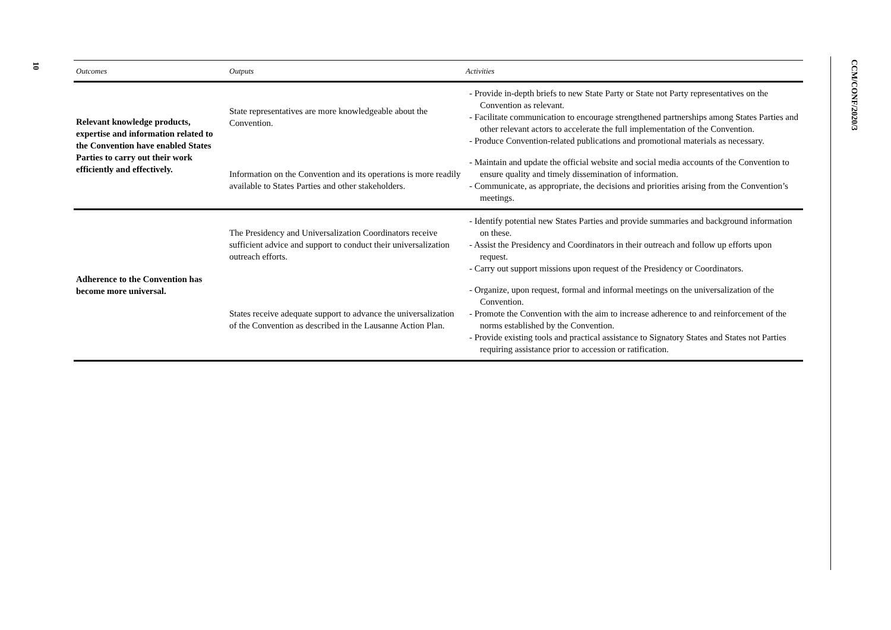10
CCM/CONF/2020/3
| Outcomes | Outputs | Activities |
| --- | --- | --- |
| Relevant knowledge products, expertise and information related to the Convention have enabled States Parties to carry out their work efficiently and effectively. | State representatives are more knowledgeable about the Convention. | - Provide in-depth briefs to new State Party or State not Party representatives on the Convention as relevant. - Facilitate communication to encourage strengthened partnerships among States Parties and other relevant actors to accelerate the full implementation of the Convention. - Produce Convention-related publications and promotional materials as necessary. |
| | Information on the Convention and its operations is more readily available to States Parties and other stakeholders. | - Maintain and update the official website and social media accounts of the Convention to ensure quality and timely dissemination of information. - Communicate, as appropriate, the decisions and priorities arising from the Convention’s meetings. |
| Adherence to the Convention has become more universal. | The Presidency and Universalization Coordinators receive sufficient advice and support to conduct their universalization outreach efforts. | - Identify potential new States Parties and provide summaries and background information on these. - Assist the Presidency and Coordinators in their outreach and follow up efforts upon request. - Carry out support missions upon request of the Presidency or Coordinators. |
| | States receive adequate support to advance the universalization of the Convention as described in the Lausanne Action Plan. | - Organize, upon request, formal and informal meetings on the universalization of the Convention. - Promote the Convention with the aim to increase adherence to and reinforcement of the norms established by the Convention. - Provide existing tools and practical assistance to Signatory States and States not Parties requiring assistance prior to accession or ratification. |